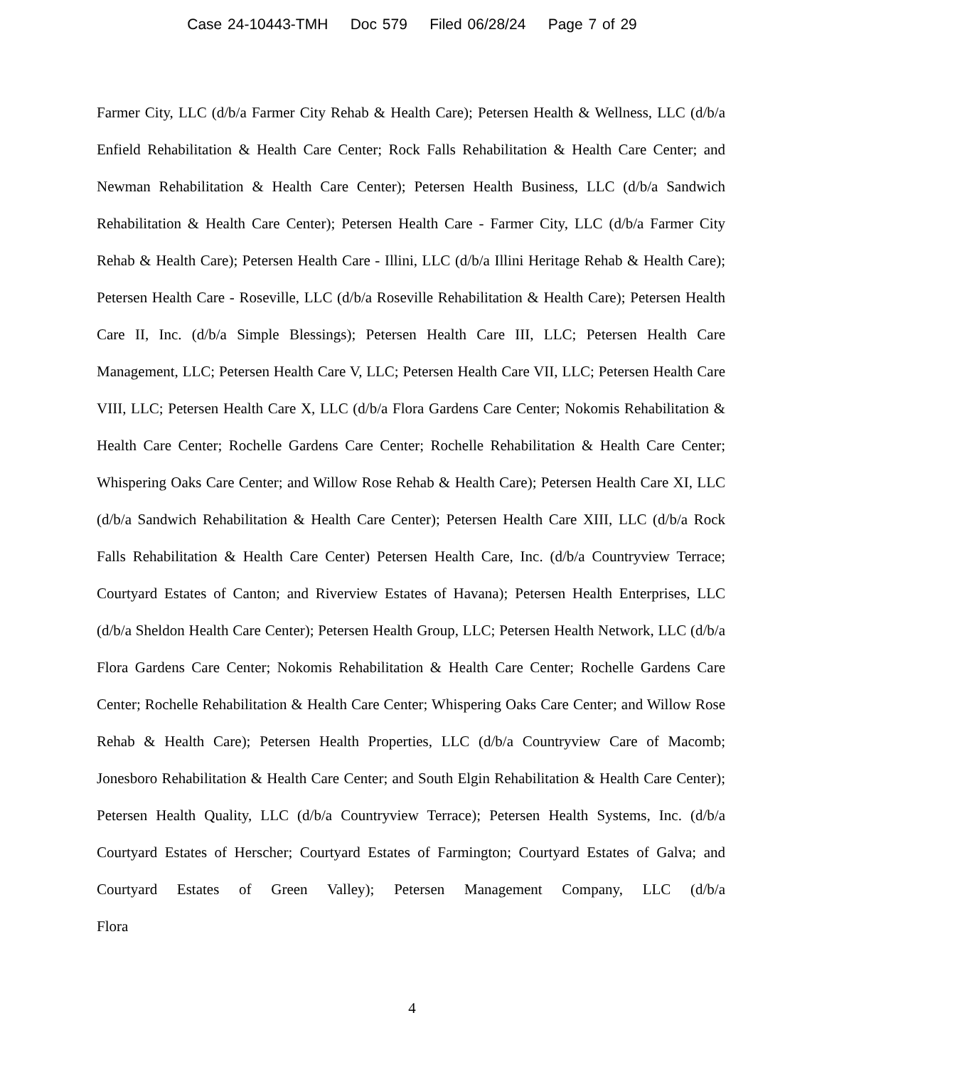Case 24-10443-TMH Doc 579 Filed 06/28/24 Page 7 of 29
Farmer City, LLC (d/b/a Farmer City Rehab & Health Care); Petersen Health & Wellness, LLC (d/b/a Enfield Rehabilitation & Health Care Center; Rock Falls Rehabilitation & Health Care Center; and Newman Rehabilitation & Health Care Center); Petersen Health Business, LLC (d/b/a Sandwich Rehabilitation & Health Care Center); Petersen Health Care - Farmer City, LLC (d/b/a Farmer City Rehab & Health Care); Petersen Health Care - Illini, LLC (d/b/a Illini Heritage Rehab & Health Care); Petersen Health Care - Roseville, LLC (d/b/a Roseville Rehabilitation & Health Care); Petersen Health Care II, Inc. (d/b/a Simple Blessings); Petersen Health Care III, LLC; Petersen Health Care Management, LLC; Petersen Health Care V, LLC; Petersen Health Care VII, LLC; Petersen Health Care VIII, LLC; Petersen Health Care X, LLC (d/b/a Flora Gardens Care Center; Nokomis Rehabilitation & Health Care Center; Rochelle Gardens Care Center; Rochelle Rehabilitation & Health Care Center; Whispering Oaks Care Center; and Willow Rose Rehab & Health Care); Petersen Health Care XI, LLC (d/b/a Sandwich Rehabilitation & Health Care Center); Petersen Health Care XIII, LLC (d/b/a Rock Falls Rehabilitation & Health Care Center) Petersen Health Care, Inc. (d/b/a Countryview Terrace; Courtyard Estates of Canton; and Riverview Estates of Havana); Petersen Health Enterprises, LLC (d/b/a Sheldon Health Care Center); Petersen Health Group, LLC; Petersen Health Network, LLC (d/b/a Flora Gardens Care Center; Nokomis Rehabilitation & Health Care Center; Rochelle Gardens Care Center; Rochelle Rehabilitation & Health Care Center; Whispering Oaks Care Center; and Willow Rose Rehab & Health Care); Petersen Health Properties, LLC (d/b/a Countryview Care of Macomb; Jonesboro Rehabilitation & Health Care Center; and South Elgin Rehabilitation & Health Care Center); Petersen Health Quality, LLC (d/b/a Countryview Terrace); Petersen Health Systems, Inc. (d/b/a Courtyard Estates of Herscher; Courtyard Estates of Farmington; Courtyard Estates of Galva; and Courtyard Estates of Green Valley); Petersen Management Company, LLC (d/b/a Flora
4